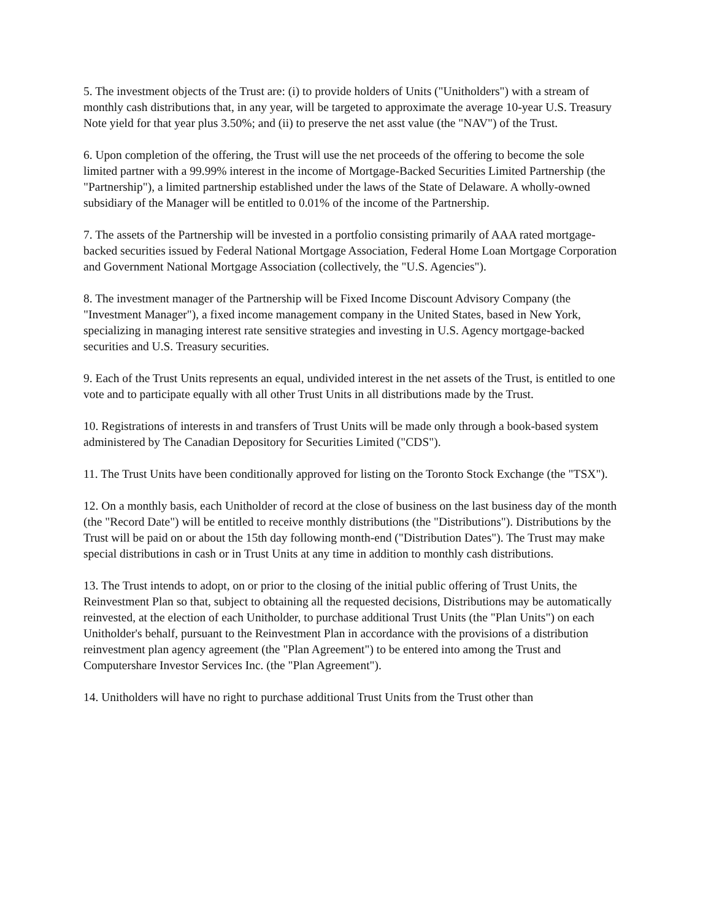5. The investment objects of the Trust are: (i) to provide holders of Units ("Unitholders") with a stream of monthly cash distributions that, in any year, will be targeted to approximate the average 10-year U.S. Treasury Note yield for that year plus 3.50%; and (ii) to preserve the net asst value (the "NAV") of the Trust.
6. Upon completion of the offering, the Trust will use the net proceeds of the offering to become the sole limited partner with a 99.99% interest in the income of Mortgage-Backed Securities Limited Partnership (the "Partnership"), a limited partnership established under the laws of the State of Delaware. A wholly-owned subsidiary of the Manager will be entitled to 0.01% of the income of the Partnership.
7. The assets of the Partnership will be invested in a portfolio consisting primarily of AAA rated mortgage-backed securities issued by Federal National Mortgage Association, Federal Home Loan Mortgage Corporation and Government National Mortgage Association (collectively, the "U.S. Agencies").
8. The investment manager of the Partnership will be Fixed Income Discount Advisory Company (the "Investment Manager"), a fixed income management company in the United States, based in New York, specializing in managing interest rate sensitive strategies and investing in U.S. Agency mortgage-backed securities and U.S. Treasury securities.
9. Each of the Trust Units represents an equal, undivided interest in the net assets of the Trust, is entitled to one vote and to participate equally with all other Trust Units in all distributions made by the Trust.
10. Registrations of interests in and transfers of Trust Units will be made only through a book-based system administered by The Canadian Depository for Securities Limited ("CDS").
11. The Trust Units have been conditionally approved for listing on the Toronto Stock Exchange (the "TSX").
12. On a monthly basis, each Unitholder of record at the close of business on the last business day of the month (the "Record Date") will be entitled to receive monthly distributions (the "Distributions"). Distributions by the Trust will be paid on or about the 15th day following month-end ("Distribution Dates"). The Trust may make special distributions in cash or in Trust Units at any time in addition to monthly cash distributions.
13. The Trust intends to adopt, on or prior to the closing of the initial public offering of Trust Units, the Reinvestment Plan so that, subject to obtaining all the requested decisions, Distributions may be automatically reinvested, at the election of each Unitholder, to purchase additional Trust Units (the "Plan Units") on each Unitholder's behalf, pursuant to the Reinvestment Plan in accordance with the provisions of a distribution reinvestment plan agency agreement (the "Plan Agreement") to be entered into among the Trust and Computershare Investor Services Inc. (the "Plan Agreement").
14. Unitholders will have no right to purchase additional Trust Units from the Trust other than